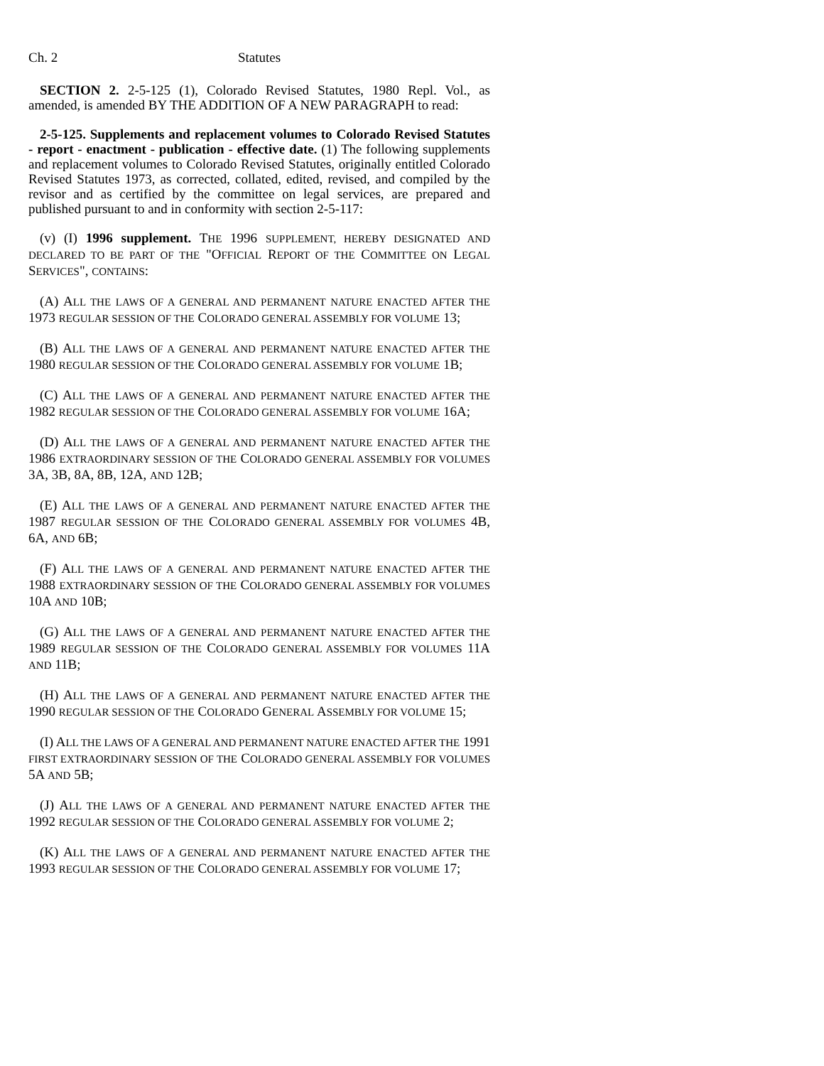Ch. 2 Statutes
SECTION 2. 2-5-125 (1), Colorado Revised Statutes, 1980 Repl. Vol., as amended, is amended BY THE ADDITION OF A NEW PARAGRAPH to read:
2-5-125. Supplements and replacement volumes to Colorado Revised Statutes - report - enactment - publication - effective date. (1) The following supplements and replacement volumes to Colorado Revised Statutes, originally entitled Colorado Revised Statutes 1973, as corrected, collated, edited, revised, and compiled by the revisor and as certified by the committee on legal services, are prepared and published pursuant to and in conformity with section 2-5-117:
(v) (I) 1996 supplement. THE 1996 SUPPLEMENT, HEREBY DESIGNATED AND DECLARED TO BE PART OF THE "OFFICIAL REPORT OF THE COMMITTEE ON LEGAL SERVICES", CONTAINS:
(A) ALL THE LAWS OF A GENERAL AND PERMANENT NATURE ENACTED AFTER THE 1973 REGULAR SESSION OF THE COLORADO GENERAL ASSEMBLY FOR VOLUME 13;
(B) ALL THE LAWS OF A GENERAL AND PERMANENT NATURE ENACTED AFTER THE 1980 REGULAR SESSION OF THE COLORADO GENERAL ASSEMBLY FOR VOLUME 1B;
(C) ALL THE LAWS OF A GENERAL AND PERMANENT NATURE ENACTED AFTER THE 1982 REGULAR SESSION OF THE COLORADO GENERAL ASSEMBLY FOR VOLUME 16A;
(D) ALL THE LAWS OF A GENERAL AND PERMANENT NATURE ENACTED AFTER THE 1986 EXTRAORDINARY SESSION OF THE COLORADO GENERAL ASSEMBLY FOR VOLUMES 3A, 3B, 8A, 8B, 12A, AND 12B;
(E) ALL THE LAWS OF A GENERAL AND PERMANENT NATURE ENACTED AFTER THE 1987 REGULAR SESSION OF THE COLORADO GENERAL ASSEMBLY FOR VOLUMES 4B, 6A, AND 6B;
(F) ALL THE LAWS OF A GENERAL AND PERMANENT NATURE ENACTED AFTER THE 1988 EXTRAORDINARY SESSION OF THE COLORADO GENERAL ASSEMBLY FOR VOLUMES 10A AND 10B;
(G) ALL THE LAWS OF A GENERAL AND PERMANENT NATURE ENACTED AFTER THE 1989 REGULAR SESSION OF THE COLORADO GENERAL ASSEMBLY FOR VOLUMES 11A AND 11B;
(H) ALL THE LAWS OF A GENERAL AND PERMANENT NATURE ENACTED AFTER THE 1990 REGULAR SESSION OF THE COLORADO GENERAL ASSEMBLY FOR VOLUME 15;
(I) ALL THE LAWS OF A GENERAL AND PERMANENT NATURE ENACTED AFTER THE 1991 FIRST EXTRAORDINARY SESSION OF THE COLORADO GENERAL ASSEMBLY FOR VOLUMES 5A AND 5B;
(J) ALL THE LAWS OF A GENERAL AND PERMANENT NATURE ENACTED AFTER THE 1992 REGULAR SESSION OF THE COLORADO GENERAL ASSEMBLY FOR VOLUME 2;
(K) ALL THE LAWS OF A GENERAL AND PERMANENT NATURE ENACTED AFTER THE 1993 REGULAR SESSION OF THE COLORADO GENERAL ASSEMBLY FOR VOLUME 17;